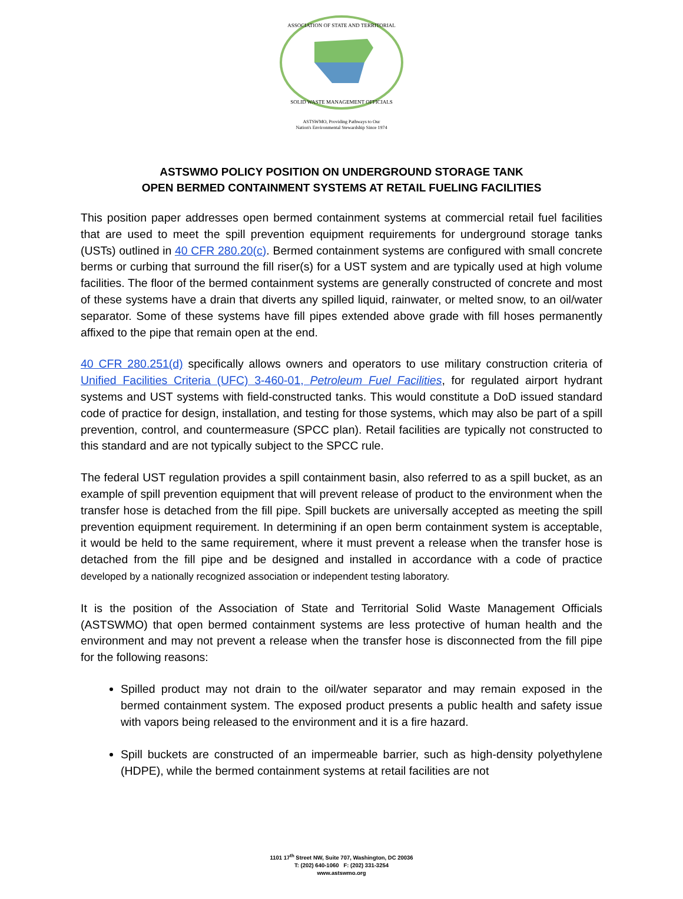ASSOCIATION OF STATE AND TERRITORIAL
SOLID WASTE MANAGEMENT OFFICIALS
ASTSWMO, Providing Pathways to Our
Nation's Environmental Stewardship Since 1974
ASTSWMO POLICY POSITION ON UNDERGROUND STORAGE TANK
OPEN BERMED CONTAINMENT SYSTEMS AT RETAIL FUELING FACILITIES
This position paper addresses open bermed containment systems at commercial retail fuel facilities that are used to meet the spill prevention equipment requirements for underground storage tanks (USTs) outlined in 40 CFR 280.20(c). Bermed containment systems are configured with small concrete berms or curbing that surround the fill riser(s) for a UST system and are typically used at high volume facilities. The floor of the bermed containment systems are generally constructed of concrete and most of these systems have a drain that diverts any spilled liquid, rainwater, or melted snow, to an oil/water separator. Some of these systems have fill pipes extended above grade with fill hoses permanently affixed to the pipe that remain open at the end.
40 CFR 280.251(d) specifically allows owners and operators to use military construction criteria of Unified Facilities Criteria (UFC) 3-460-01, Petroleum Fuel Facilities, for regulated airport hydrant systems and UST systems with field-constructed tanks. This would constitute a DoD issued standard code of practice for design, installation, and testing for those systems, which may also be part of a spill prevention, control, and countermeasure (SPCC plan). Retail facilities are typically not constructed to this standard and are not typically subject to the SPCC rule.
The federal UST regulation provides a spill containment basin, also referred to as a spill bucket, as an example of spill prevention equipment that will prevent release of product to the environment when the transfer hose is detached from the fill pipe. Spill buckets are universally accepted as meeting the spill prevention equipment requirement. In determining if an open berm containment system is acceptable, it would be held to the same requirement, where it must prevent a release when the transfer hose is detached from the fill pipe and be designed and installed in accordance with a code of practice developed by a nationally recognized association or independent testing laboratory.
It is the position of the Association of State and Territorial Solid Waste Management Officials (ASTSWMO) that open bermed containment systems are less protective of human health and the environment and may not prevent a release when the transfer hose is disconnected from the fill pipe for the following reasons:
Spilled product may not drain to the oil/water separator and may remain exposed in the bermed containment system. The exposed product presents a public health and safety issue with vapors being released to the environment and it is a fire hazard.
Spill buckets are constructed of an impermeable barrier, such as high-density polyethylene (HDPE), while the bermed containment systems at retail facilities are not
1101 17<sup>th</sup> Street NW, Suite 707, Washington, DC 20036
T: (202) 640-1060 F: (202) 331-3254
www.astswmo.org